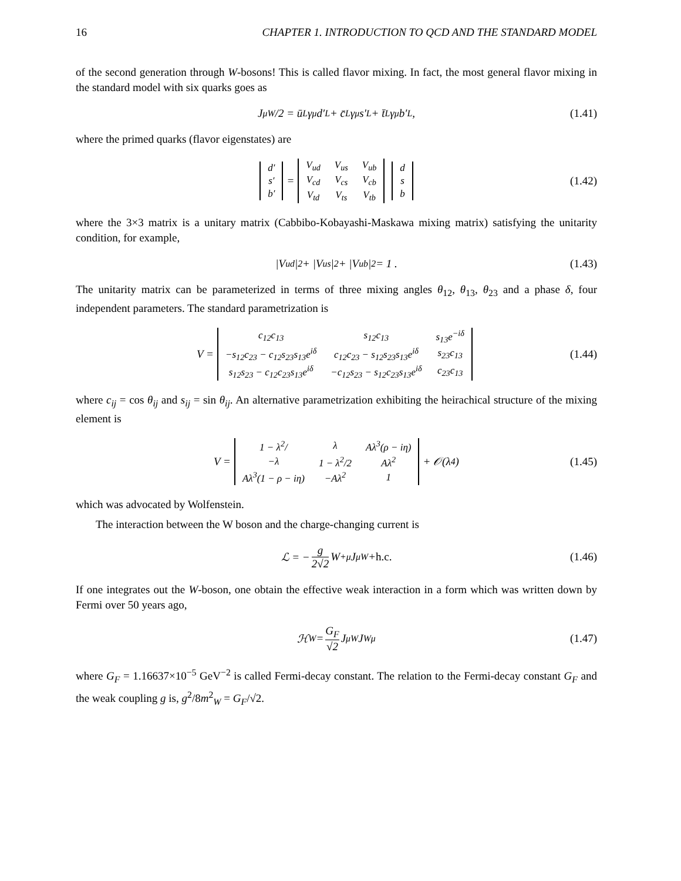16 CHAPTER 1. INTRODUCTION TO QCD AND THE STANDARD MODEL
of the second generation through W-bosons! This is called flavor mixing. In fact, the most general flavor mixing in the standard model with six quarks goes as
J<sup>μ</sup><sub>W</sub>/2 = ū<sub>L</sub>γ<sup>μ</sup>d′<sub>L</sub> + c̄<sub>L</sub>γ<sup>μ</sup>s′<sub>L</sub> + t̄<sub>L</sub>γ<sup>μ</sup>b′<sub>L</sub> , (1.41)
where the primed quarks (flavor eigenstates) are
| d′ |
| s′ |
| b′ |
=
| V<sub>ud</sub> | V<sub>us</sub> | V<sub>ub</sub> |
| V<sub>cd</sub> | V<sub>cs</sub> | V<sub>cb</sub> |
| V<sub>td</sub> | V<sub>ts</sub> | V<sub>tb</sub> |
| d |
| s |
| b |
(1.42)
where the 3×3 matrix is a unitary matrix (Cabbibo-Kobayashi-Maskawa mixing matrix) satisfying the unitarity condition, for example,
|V<sub>ud</sub>|<sup>2</sup> + |V<sub>us</sub>|<sup>2</sup> + |V<sub>ub</sub>|<sup>2</sup> = 1 . (1.43)
The unitarity matrix can be parameterized in terms of three mixing angles θ<sub>12</sub>, θ<sub>13</sub>, θ<sub>23</sub> and a phase δ, four independent parameters. The standard parametrization is
V =
| c<sub>12</sub>c<sub>13</sub> | s<sub>12</sub>c<sub>13</sub> | s<sub>13</sub>e<sup>−iδ</sup> |
| −s<sub>12</sub>c<sub>23</sub> − c<sub>12</sub>s<sub>23</sub>s<sub>13</sub>e<sup>iδ</sup> | c<sub>12</sub>c<sub>23</sub> − s<sub>12</sub>s<sub>23</sub>s<sub>13</sub>e<sup>iδ</sup> | s<sub>23</sub>c<sub>13</sub> |
| s<sub>12</sub>s<sub>23</sub> − c<sub>12</sub>c<sub>23</sub>s<sub>13</sub>e<sup>iδ</sup> | −c<sub>12</sub>s<sub>23</sub> − s<sub>12</sub>c<sub>23</sub>s<sub>13</sub>e<sup>iδ</sup> | c<sub>23</sub>c<sub>13</sub> |
(1.44)
where c<sub>ij</sub> = cos θ<sub>ij</sub> and s<sub>ij</sub> = sin θ<sub>ij</sub>. An alternative parametrization exhibiting the heirachical structure of the mixing element is
V =
| 1 − λ<sup>2</sup>/ | λ | Aλ<sup>3</sup>(ρ − iη) |
| −λ | 1 − λ<sup>2</sup>/2 | Aλ<sup>2</sup> |
| Aλ<sup>3</sup>(1 − ρ − iη) | −Aλ<sup>2</sup> | 1 |
+ 𝒪(λ<sup>4</sup>) (1.45)
which was advocated by Wolfenstein.
The interaction between the W boson and the charge-changing current is
ℒ = − g 2√2 W<sup>+μ</sup>J<sub>μW</sub> + h.c. (1.46)
If one integrates out the W-boson, one obtain the effective weak interaction in a form which was written down by Fermi over 50 years ago,
ℋ<sub>W</sub> = G<sub>F</sub> √2 J<sup>μ</sup><sub>W</sub>J<sub>Wμ</sub> (1.47)
where G<sub>F</sub> = 1.16637×10<sup>−5</sup> GeV<sup>−2</sup> is called Fermi-decay constant. The relation to the Fermi-decay constant G<sub>F</sub> and the weak coupling g is, g<sup>2</sup>/8m<sup>2</sup><sub>W</sub> = G<sub>F</sub>/√2.